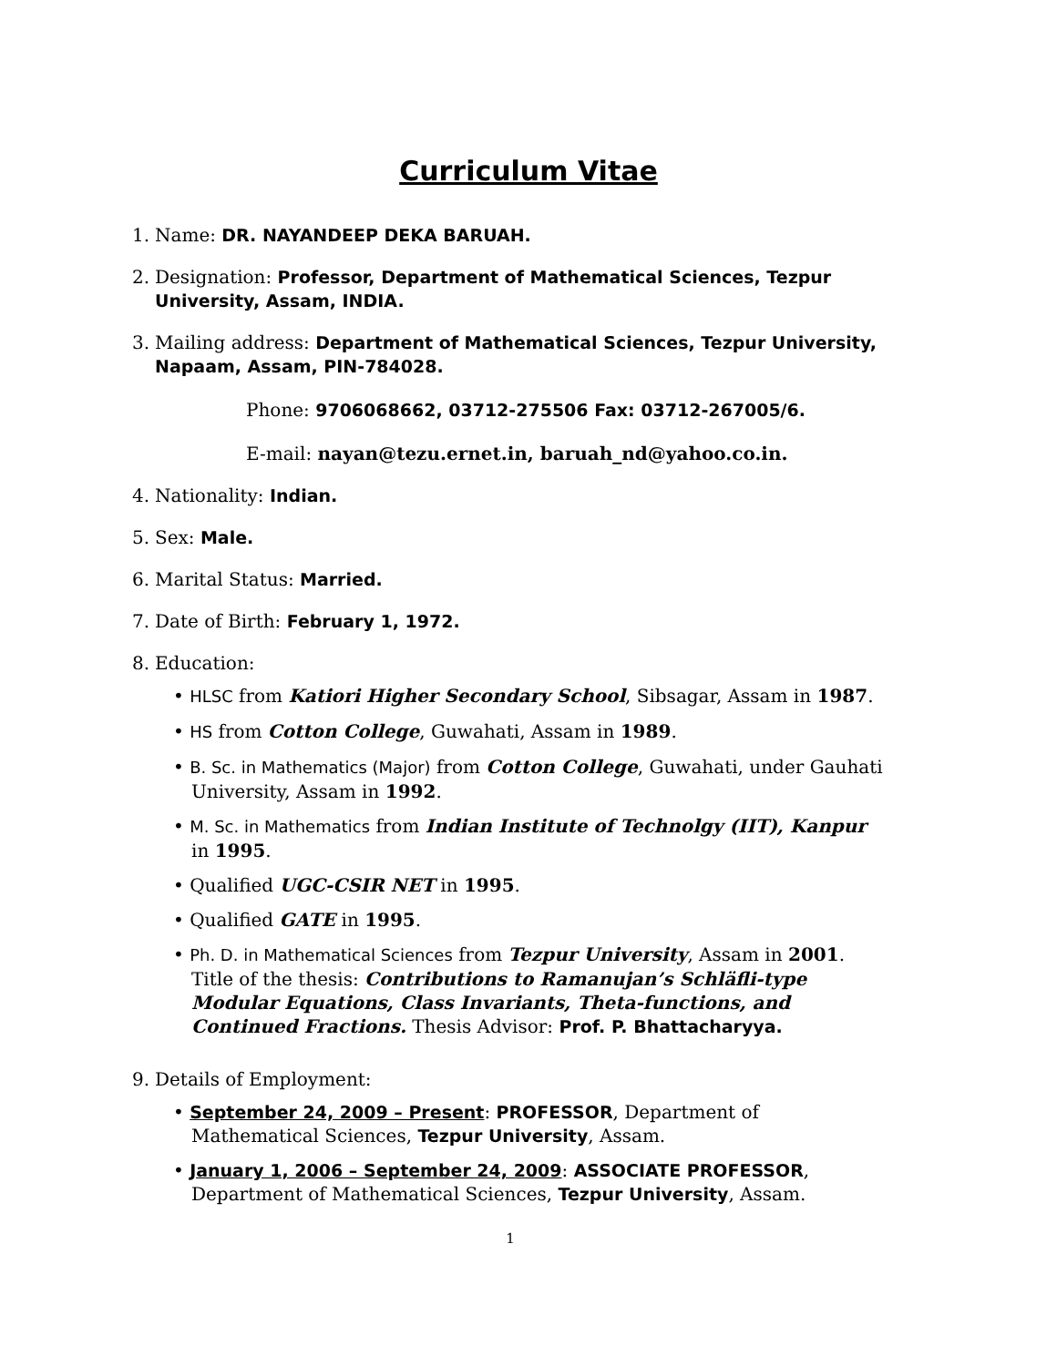Curriculum Vitae
1. Name: DR. NAYANDEEP DEKA BARUAH.
2. Designation: Professor, Department of Mathematical Sciences, Tezpur University, Assam, INDIA.
3. Mailing address: Department of Mathematical Sciences, Tezpur University, Napaam, Assam, PIN-784028.
Phone: 9706068662, 03712-275506 Fax: 03712-267005/6.
E-mail: nayan@tezu.ernet.in, baruah_nd@yahoo.co.in.
4. Nationality: Indian.
5. Sex: Male.
6. Marital Status: Married.
7. Date of Birth: February 1, 1972.
8. Education:
• HLSC from Katiori Higher Secondary School, Sibsagar, Assam in 1987.
• HS from Cotton College, Guwahati, Assam in 1989.
• B. Sc. in Mathematics (Major) from Cotton College, Guwahati, under Gauhati University, Assam in 1992.
• M. Sc. in Mathematics from Indian Institute of Technolgy (IIT), Kanpur in 1995.
• Qualified UGC-CSIR NET in 1995.
• Qualified GATE in 1995.
• Ph. D. in Mathematical Sciences from Tezpur University, Assam in 2001. Title of the thesis: Contributions to Ramanujan’s Schläfli-type Modular Equations, Class Invariants, Theta-functions, and Continued Fractions. Thesis Advisor: Prof. P. Bhattacharyya.
9. Details of Employment:
• September 24, 2009 – Present: PROFESSOR, Department of Mathematical Sciences, Tezpur University, Assam.
• January 1, 2006 – September 24, 2009: ASSOCIATE PROFESSOR, Department of Mathematical Sciences, Tezpur University, Assam.
1